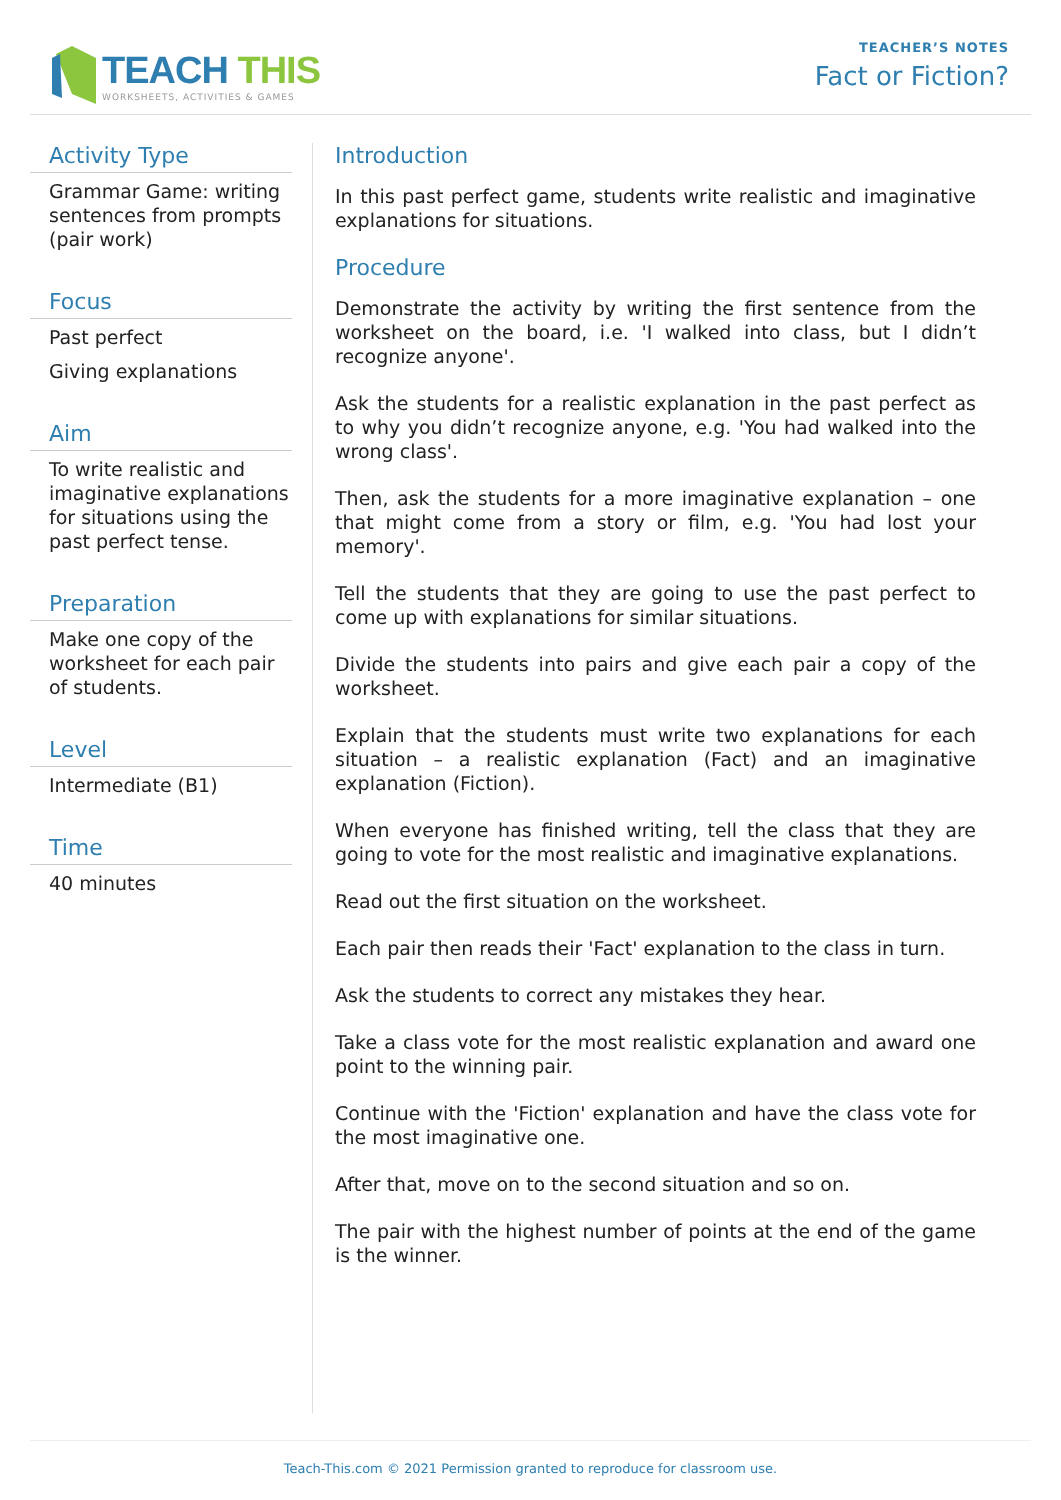TEACH THIS
WORKSHEETS, ACTIVITIES & GAMES
TEACHER’S NOTES
Fact or Fiction?
Activity Type
Grammar Game: writing sentences from prompts (pair work)
Focus
Past perfect
Giving explanations
Aim
To write realistic and imaginative explanations for situations using the past perfect tense.
Preparation
Make one copy of the worksheet for each pair of students.
Level
Intermediate (B1)
Time
40 minutes
Introduction
In this past perfect game, students write realistic and imaginative explanations for situations.
Procedure
Demonstrate the activity by writing the first sentence from the worksheet on the board, i.e. 'I walked into class, but I didn’t recognize anyone'.
Ask the students for a realistic explanation in the past perfect as to why you didn’t recognize anyone, e.g. 'You had walked into the wrong class'.
Then, ask the students for a more imaginative explanation – one that might come from a story or film, e.g. 'You had lost your memory'.
Tell the students that they are going to use the past perfect to come up with explanations for similar situations.
Divide the students into pairs and give each pair a copy of the worksheet.
Explain that the students must write two explanations for each situation – a realistic explanation (Fact) and an imaginative explanation (Fiction).
When everyone has finished writing, tell the class that they are going to vote for the most realistic and imaginative explanations.
Read out the first situation on the worksheet.
Each pair then reads their 'Fact' explanation to the class in turn.
Ask the students to correct any mistakes they hear.
Take a class vote for the most realistic explanation and award one point to the winning pair.
Continue with the 'Fiction' explanation and have the class vote for the most imaginative one.
After that, move on to the second situation and so on.
The pair with the highest number of points at the end of the game is the winner.
Teach-This.com © 2021 Permission granted to reproduce for classroom use.